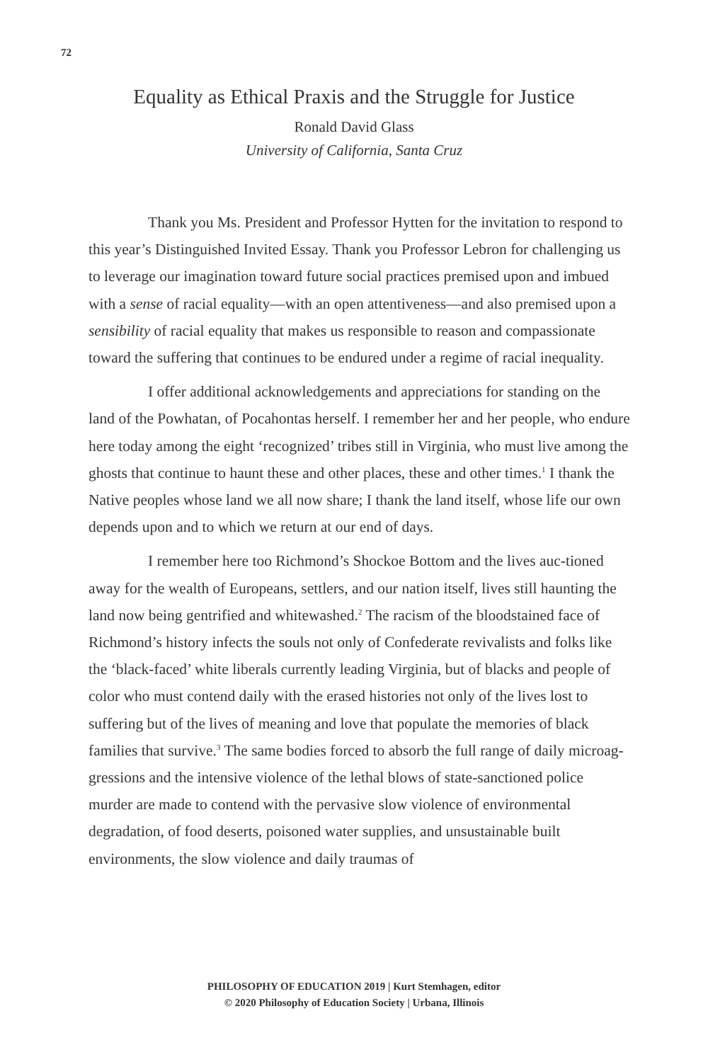72
Equality as Ethical Praxis and the Struggle for Justice
Ronald David Glass
University of California, Santa Cruz
Thank you Ms. President and Professor Hytten for the invitation to respond to this year’s Distinguished Invited Essay. Thank you Professor Lebron for challenging us to leverage our imagination toward future social practices premised upon and imbued with a sense of racial equality—with an open attentiveness—and also premised upon a sensibility of racial equality that makes us responsible to reason and compassionate toward the suffering that continues to be endured under a regime of racial inequality.
I offer additional acknowledgements and appreciations for standing on the land of the Powhatan, of Pocahontas herself. I remember her and her people, who endure here today among the eight ‘recognized’ tribes still in Virginia, who must live among the ghosts that continue to haunt these and other places, these and other times.<sup>1</sup> I thank the Native peoples whose land we all now share; I thank the land itself, whose life our own depends upon and to which we return at our end of days.
I remember here too Richmond’s Shockoe Bottom and the lives auc-tioned away for the wealth of Europeans, settlers, and our nation itself, lives still haunting the land now being gentrified and whitewashed.<sup>2</sup> The racism of the bloodstained face of Richmond’s history infects the souls not only of Confederate revivalists and folks like the ‘black-faced’ white liberals currently leading Virginia, but of blacks and people of color who must contend daily with the erased histories not only of the lives lost to suffering but of the lives of meaning and love that populate the memories of black families that survive.<sup>3</sup> The same bodies forced to absorb the full range of daily microag-gressions and the intensive violence of the lethal blows of state-sanctioned police murder are made to contend with the pervasive slow violence of environmental degradation, of food deserts, poisoned water supplies, and unsustainable built environments, the slow violence and daily traumas of
PHILOSOPHY OF EDUCATION 2019 | Kurt Stemhagen, editor
© 2020 Philosophy of Education Society | Urbana, Illinois